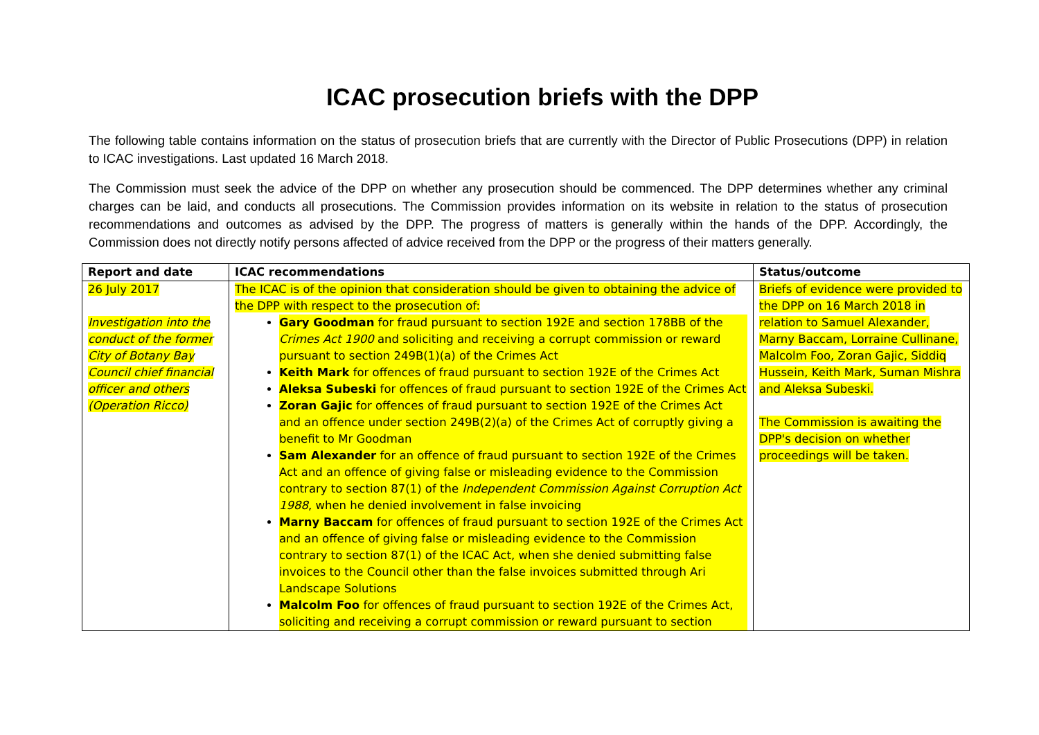ICAC prosecution briefs with the DPP
The following table contains information on the status of prosecution briefs that are currently with the Director of Public Prosecutions (DPP) in relation to ICAC investigations. Last updated 16 March 2018.
The Commission must seek the advice of the DPP on whether any prosecution should be commenced. The DPP determines whether any criminal charges can be laid, and conducts all prosecutions. The Commission provides information on its website in relation to the status of prosecution recommendations and outcomes as advised by the DPP. The progress of matters is generally within the hands of the DPP. Accordingly, the Commission does not directly notify persons affected of advice received from the DPP or the progress of their matters generally.
| Report and date | ICAC recommendations | Status/outcome |
| --- | --- | --- |
| 26 July 2017 Investigation into the conduct of the former City of Botany Bay Council chief financial officer and others (Operation Ricco) | The ICAC is of the opinion that consideration should be given to obtaining the advice of the DPP with respect to the prosecution of: Gary Goodman for fraud pursuant to section 192E and section 178BB of the Crimes Act 1900 and soliciting and receiving a corrupt commission or reward pursuant to section 249B(1)(a) of the Crimes Act Keith Mark for offences of fraud pursuant to section 192E of the Crimes Act Aleksa Subeski for offences of fraud pursuant to section 192E of the Crimes Act Zoran Gajic for offences of fraud pursuant to section 192E of the Crimes Act and an offence under section 249B(2)(a) of the Crimes Act of corruptly giving a benefit to Mr Goodman Sam Alexander for an offence of fraud pursuant to section 192E of the Crimes Act and an offence of giving false or misleading evidence to the Commission contrary to section 87(1) of the Independent Commission Against Corruption Act 1988 , when he denied involvement in false invoicing Marny Baccam for offences of fraud pursuant to section 192E of the Crimes Act and an offence of giving false or misleading evidence to the Commission contrary to section 87(1) of the ICAC Act, when she denied submitting false invoices to the Council other than the false invoices submitted through Ari Landscape Solutions Malcolm Foo for offences of fraud pursuant to section 192E of the Crimes Act, soliciting and receiving a corrupt commission or reward pursuant to section | Briefs of evidence were provided to the DPP on 16 March 2018 in relation to Samuel Alexander, Marny Baccam, Lorraine Cullinane, Malcolm Foo, Zoran Gajic, Siddiq Hussein, Keith Mark, Suman Mishra and Aleksa Subeski. The Commission is awaiting the DPP's decision on whether proceedings will be taken. |